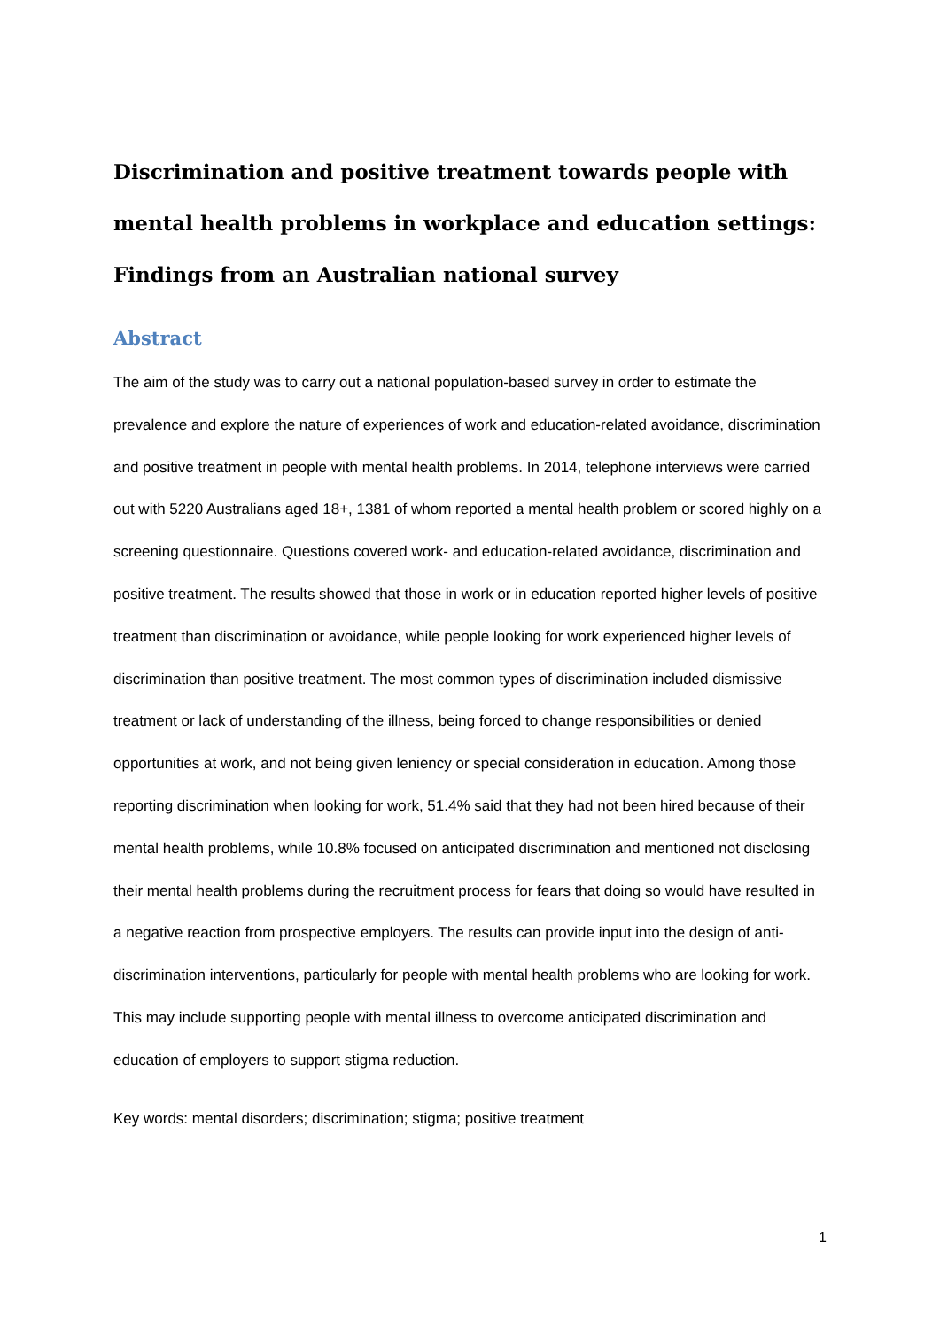Discrimination and positive treatment towards people with mental health problems in workplace and education settings: Findings from an Australian national survey
Abstract
The aim of the study was to carry out a national population-based survey in order to estimate the prevalence and explore the nature of experiences of work and education-related avoidance, discrimination and positive treatment in people with mental health problems. In 2014, telephone interviews were carried out with 5220 Australians aged 18+, 1381 of whom reported a mental health problem or scored highly on a screening questionnaire. Questions covered work- and education-related avoidance, discrimination and positive treatment. The results showed that those in work or in education reported higher levels of positive treatment than discrimination or avoidance, while people looking for work experienced higher levels of discrimination than positive treatment. The most common types of discrimination included dismissive treatment or lack of understanding of the illness, being forced to change responsibilities or denied opportunities at work, and not being given leniency or special consideration in education. Among those reporting discrimination when looking for work, 51.4% said that they had not been hired because of their mental health problems, while 10.8% focused on anticipated discrimination and mentioned not disclosing their mental health problems during the recruitment process for fears that doing so would have resulted in a negative reaction from prospective employers. The results can provide input into the design of anti-discrimination interventions, particularly for people with mental health problems who are looking for work. This may include supporting people with mental illness to overcome anticipated discrimination and education of employers to support stigma reduction.
Key words: mental disorders; discrimination; stigma; positive treatment
1